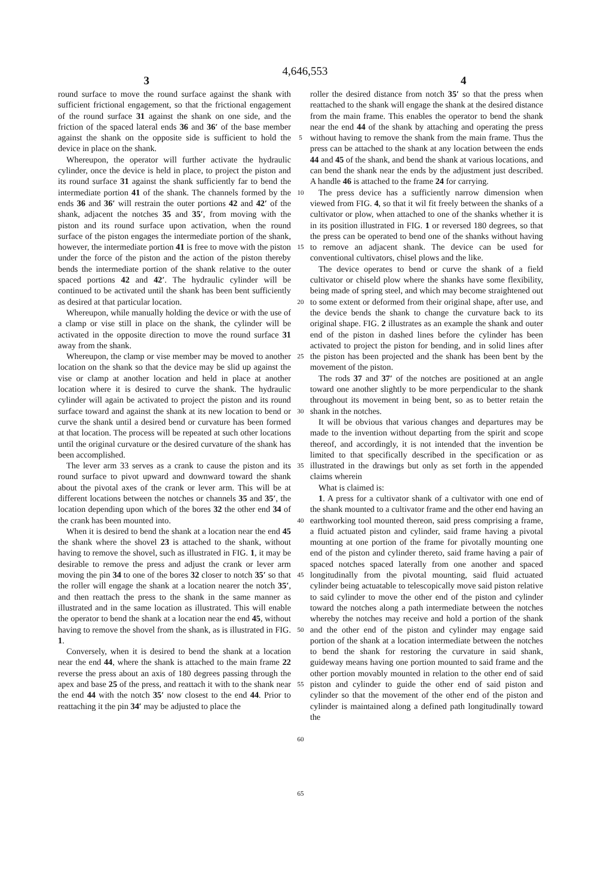4,646,553
3 4
round surface to move the round surface against the shank with sufficient frictional engagement, so that the frictional engagement of the round surface 31 against the shank on one side, and the friction of the spaced lateral ends 36 and 36′ of the base member against the shank on the opposite side is sufficient to hold the device in place on the shank.
Whereupon, the operator will further activate the hydraulic cylinder, once the device is held in place, to project the piston and its round surface 31 against the shank sufficiently far to bend the intermediate portion 41 of the shank. The channels formed by the ends 36 and 36′ will restrain the outer portions 42 and 42′ of the shank, adjacent the notches 35 and 35′, from moving with the piston and its round surface upon activation, when the round surface of the piston engages the intermediate portion of the shank, however, the intermediate portion 41 is free to move with the piston under the force of the piston and the action of the piston thereby bends the intermediate portion of the shank relative to the outer spaced portions 42 and 42′. The hydraulic cylinder will be continued to be activated until the shank has been bent sufficiently as desired at that particular location.
Whereupon, while manually holding the device or with the use of a clamp or vise still in place on the shank, the cylinder will be activated in the opposite direction to move the round surface 31 away from the shank.
Whereupon, the clamp or vise member may be moved to another location on the shank so that the device may be slid up against the vise or clamp at another location and held in place at another location where it is desired to curve the shank. The hydraulic cylinder will again be activated to project the piston and its round surface toward and against the shank at its new location to bend or curve the shank until a desired bend or curvature has been formed at that location. The process will be repeated at such other locations until the original curvature or the desired curvature of the shank has been accomplished.
The lever arm 33 serves as a crank to cause the piston and its round surface to pivot upward and downward toward the shank about the pivotal axes of the crank or lever arm. This will be at different locations between the notches or channels 35 and 35′, the location depending upon which of the bores 32 the other end 34 of the crank has been mounted into.
When it is desired to bend the shank at a location near the end 45 the shank where the shovel 23 is attached to the shank, without having to remove the shovel, such as illustrated in FIG. 1, it may be desirable to remove the press and adjust the crank or lever arm moving the pin 34 to one of the bores 32 closer to notch 35′ so that the roller will engage the shank at a location nearer the notch 35′, and then reattach the press to the shank in the same manner as illustrated and in the same location as illustrated. This will enable the operator to bend the shank at a location near the end 45, without having to remove the shovel from the shank, as is illustrated in FIG. 1.
Conversely, when it is desired to bend the shank at a location near the end 44, where the shank is attached to the main frame 22 reverse the press about an axis of 180 degrees passing through the apex and base 25 of the press, and reattach it with to the shank near the end 44 with the notch 35′ now closest to the end 44. Prior to reattaching it the pin 34′ may be adjusted to place the
5
10
15
20
25
30
35
40
45
50
55
60
65
roller the desired distance from notch 35′ so that the press when reattached to the shank will engage the shank at the desired distance from the main frame. This enables the operator to bend the shank near the end 44 of the shank by attaching and operating the press without having to remove the shank from the main frame. Thus the press can be attached to the shank at any location between the ends 44 and 45 of the shank, and bend the shank at various locations, and can bend the shank near the ends by the adjustment just described. A handle 46 is attached to the frame 24 for carrying.
The press device has a sufficiently narrow dimension when viewed from FIG. 4, so that it wil fit freely between the shanks of a cultivator or plow, when attached to one of the shanks whether it is in its position illustrated in FIG. 1 or reversed 180 degrees, so that the press can be operated to bend one of the shanks without having to remove an adjacent shank. The device can be used for conventional cultivators, chisel plows and the like.
The device operates to bend or curve the shank of a field cultivator or chiseld plow where the shanks have some flexibility, being made of spring steel, and which may become straightened out to some extent or deformed from their original shape, after use, and the device bends the shank to change the curvature back to its original shape. FIG. 2 illustrates as an example the shank and outer end of the piston in dashed lines before the cylinder has been activated to project the piston for bending, and in solid lines after the piston has been projected and the shank has been bent by the movement of the piston.
The rods 37 and 37′ of the notches are positioned at an angle toward one another slightly to be more perpendicular to the shank throughout its movement in being bent, so as to better retain the shank in the notches.
It will be obvious that various changes and departures may be made to the invention without departing from the spirit and scope thereof, and accordingly, it is not intended that the invention be limited to that specifically described in the specification or as illustrated in the drawings but only as set forth in the appended claims wherein
What is claimed is:
1. A press for a cultivator shank of a cultivator with one end of the shank mounted to a cultivator frame and the other end having an earthworking tool mounted thereon, said press comprising a frame, a fluid actuated piston and cylinder, said frame having a pivotal mounting at one portion of the frame for pivotally mounting one end of the piston and cylinder thereto, said frame having a pair of spaced notches spaced laterally from one another and spaced longitudinally from the pivotal mounting, said fluid actuated cylinder being actuatable to telescopically move said piston relative to said cylinder to move the other end of the piston and cylinder toward the notches along a path intermediate between the notches whereby the notches may receive and hold a portion of the shank and the other end of the piston and cylinder may engage said portion of the shank at a location intermediate between the notches to bend the shank for restoring the curvature in said shank, guideway means having one portion mounted to said frame and the other portion movably mounted in relation to the other end of said piston and cylinder to guide the other end of said piston and cylinder so that the movement of the other end of the piston and cylinder is maintained along a defined path longitudinally toward the